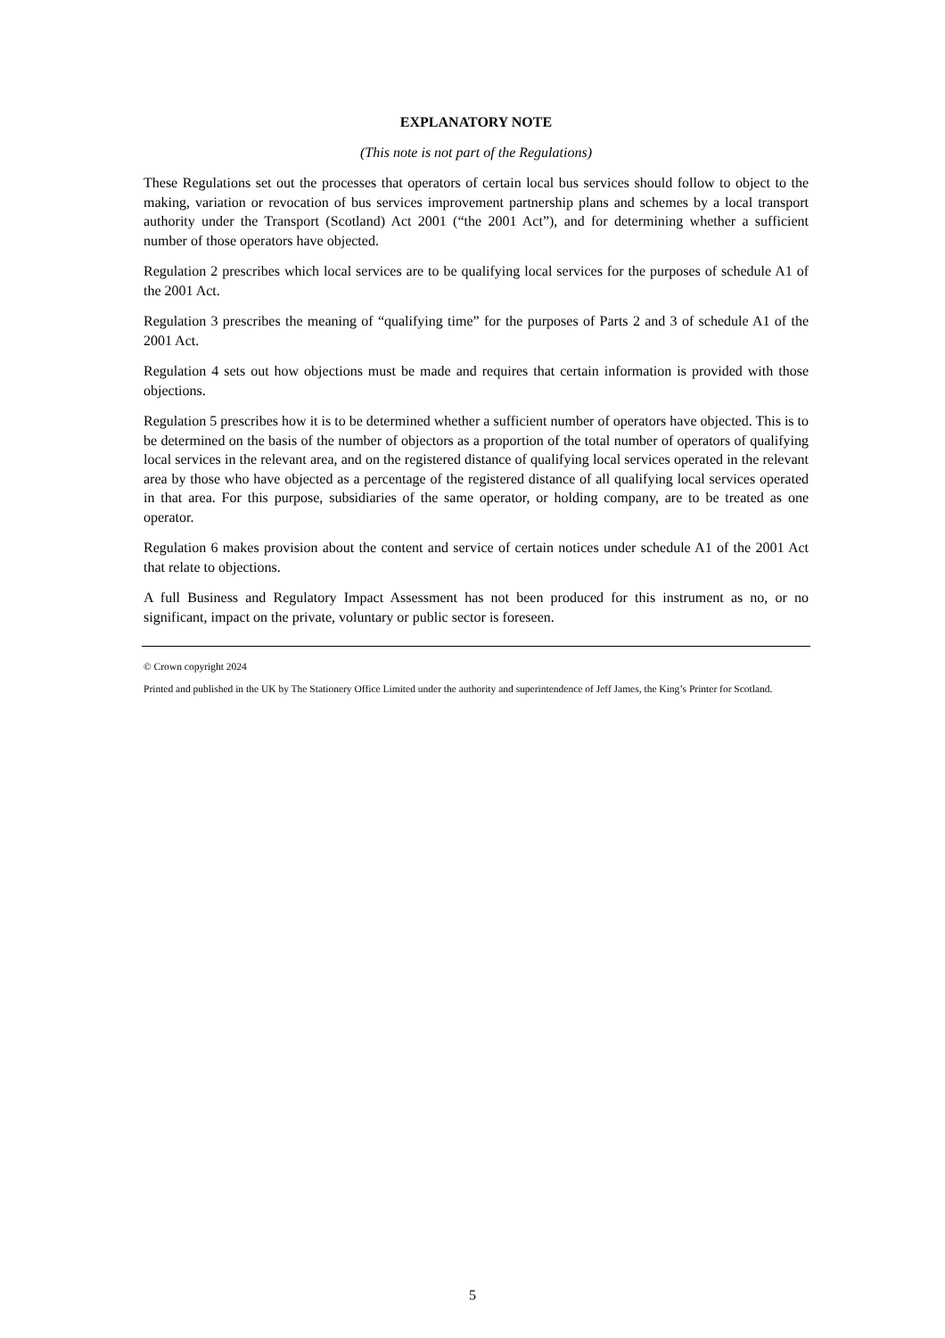EXPLANATORY NOTE
(This note is not part of the Regulations)
These Regulations set out the processes that operators of certain local bus services should follow to object to the making, variation or revocation of bus services improvement partnership plans and schemes by a local transport authority under the Transport (Scotland) Act 2001 (“the 2001 Act”), and for determining whether a sufficient number of those operators have objected.
Regulation 2 prescribes which local services are to be qualifying local services for the purposes of schedule A1 of the 2001 Act.
Regulation 3 prescribes the meaning of “qualifying time” for the purposes of Parts 2 and 3 of schedule A1 of the 2001 Act.
Regulation 4 sets out how objections must be made and requires that certain information is provided with those objections.
Regulation 5 prescribes how it is to be determined whether a sufficient number of operators have objected. This is to be determined on the basis of the number of objectors as a proportion of the total number of operators of qualifying local services in the relevant area, and on the registered distance of qualifying local services operated in the relevant area by those who have objected as a percentage of the registered distance of all qualifying local services operated in that area. For this purpose, subsidiaries of the same operator, or holding company, are to be treated as one operator.
Regulation 6 makes provision about the content and service of certain notices under schedule A1 of the 2001 Act that relate to objections.
A full Business and Regulatory Impact Assessment has not been produced for this instrument as no, or no significant, impact on the private, voluntary or public sector is foreseen.
© Crown copyright 2024
Printed and published in the UK by The Stationery Office Limited under the authority and superintendence of Jeff James, the King’s Printer for Scotland.
5